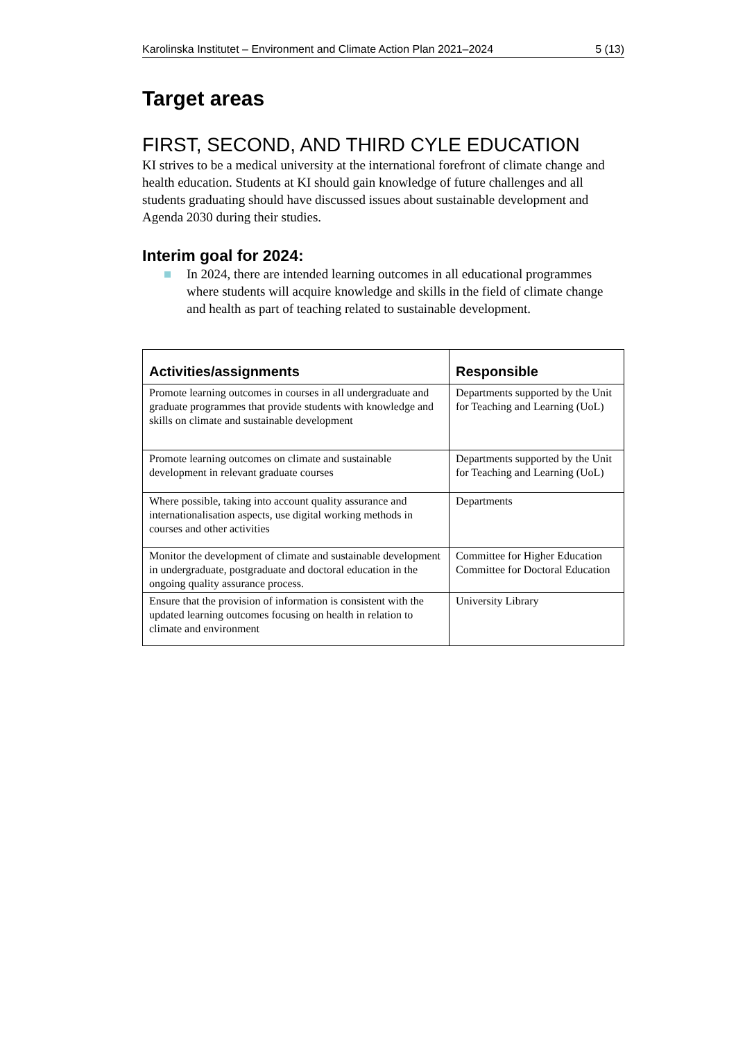Karolinska Institutet – Environment and Climate Action Plan 2021–2024 5 (13)
Target areas
FIRST, SECOND, AND THIRD CYLE EDUCATION
KI strives to be a medical university at the international forefront of climate change and health education. Students at KI should gain knowledge of future challenges and all students graduating should have discussed issues about sustainable development and Agenda 2030 during their studies.
Interim goal for 2024:
In 2024, there are intended learning outcomes in all educational programmes where students will acquire knowledge and skills in the field of climate change and health as part of teaching related to sustainable development.
| Activities/assignments | Responsible |
| --- | --- |
| Promote learning outcomes in courses in all undergraduate and graduate programmes that provide students with knowledge and skills on climate and sustainable development | Departments supported by the Unit for Teaching and Learning (UoL) |
| Promote learning outcomes on climate and sustainable development in relevant graduate courses | Departments supported by the Unit for Teaching and Learning (UoL) |
| Where possible, taking into account quality assurance and internationalisation aspects, use digital working methods in courses and other activities | Departments |
| Monitor the development of climate and sustainable development in undergraduate, postgraduate and doctoral education in the ongoing quality assurance process. | Committee for Higher Education Committee for Doctoral Education |
| Ensure that the provision of information is consistent with the updated learning outcomes focusing on health in relation to climate and environment | University Library |